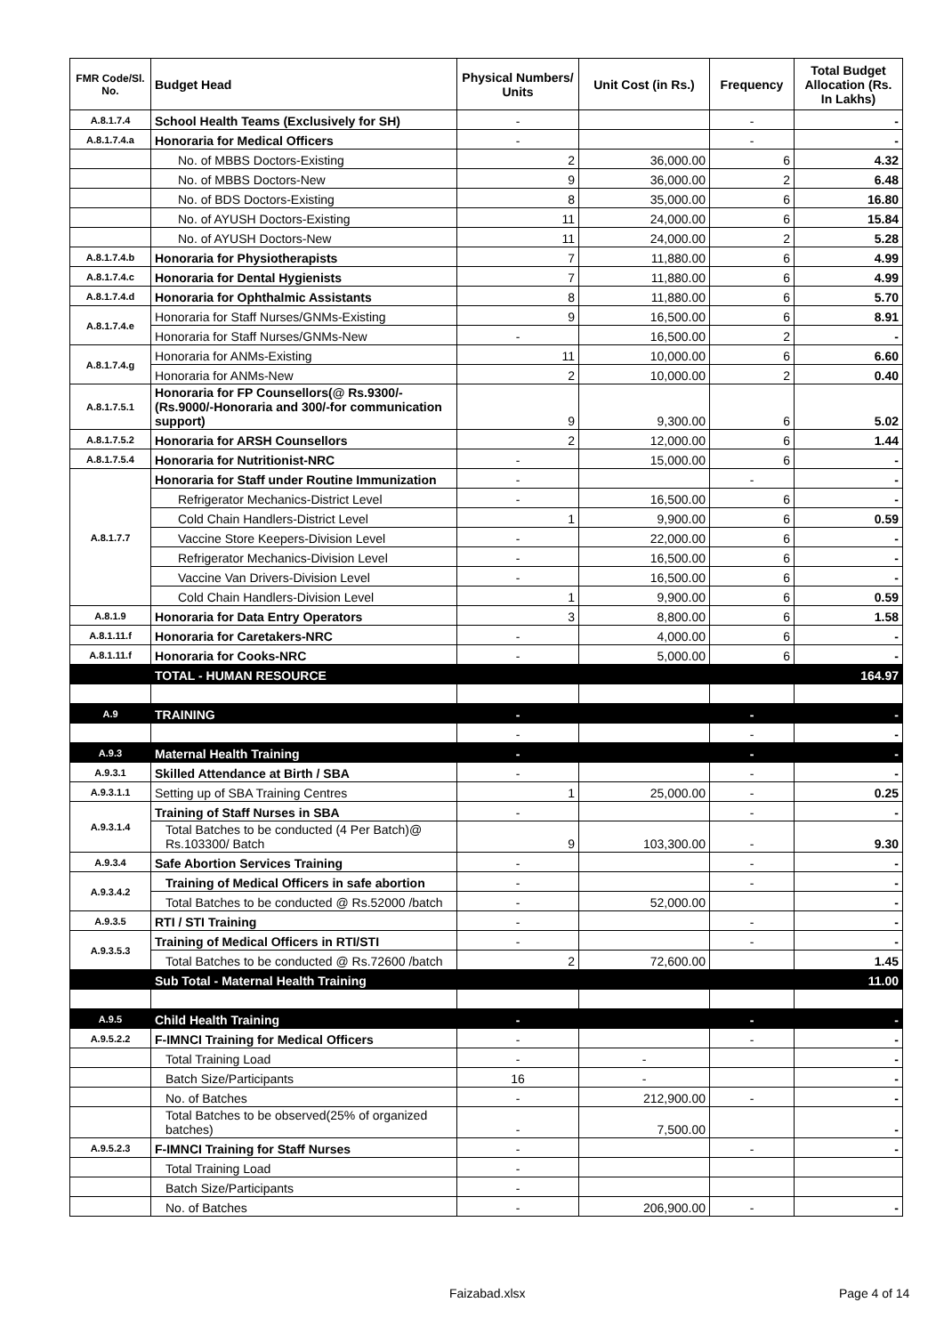| FMR Code/Sl. No. | Budget Head | Physical Numbers/ Units | Unit Cost (in Rs.) | Frequency | Total Budget Allocation (Rs. In Lakhs) |
| --- | --- | --- | --- | --- | --- |
| A.8.1.7.4 | School Health Teams (Exclusively for SH) | - | | - | - |
| A.8.1.7.4.a | Honoraria for Medical Officers | - | | - | - |
| | No. of MBBS Doctors-Existing | 2 | 36,000.00 | 6 | 4.32 |
| | No. of MBBS Doctors-New | 9 | 36,000.00 | 2 | 6.48 |
| | No. of BDS Doctors-Existing | 8 | 35,000.00 | 6 | 16.80 |
| | No. of AYUSH Doctors-Existing | 11 | 24,000.00 | 6 | 15.84 |
| | No. of AYUSH Doctors-New | 11 | 24,000.00 | 2 | 5.28 |
| A.8.1.7.4.b | Honoraria for Physiotherapists | 7 | 11,880.00 | 6 | 4.99 |
| A.8.1.7.4.c | Honoraria for Dental Hygienists | 7 | 11,880.00 | 6 | 4.99 |
| A.8.1.7.4.d | Honoraria for Ophthalmic Assistants | 8 | 11,880.00 | 6 | 5.70 |
| A.8.1.7.4.e | Honoraria for Staff Nurses/GNMs-Existing | 9 | 16,500.00 | 6 | 8.91 |
| | Honoraria for Staff Nurses/GNMs-New | - | 16,500.00 | 2 | - |
| A.8.1.7.4.g | Honoraria for ANMs-Existing | 11 | 10,000.00 | 6 | 6.60 |
| | Honoraria for ANMs-New | 2 | 10,000.00 | 2 | 0.40 |
| A.8.1.7.5.1 | Honoraria for FP Counsellors(@ Rs.9300/- (Rs.9000/-Honoraria and 300/-for communication support) | 9 | 9,300.00 | 6 | 5.02 |
| A.8.1.7.5.2 | Honoraria for ARSH Counsellors | 2 | 12,000.00 | 6 | 1.44 |
| A.8.1.7.5.4 | Honoraria for Nutritionist-NRC | - | 15,000.00 | 6 | - |
| A.8.1.7.7 | Honoraria for Staff under Routine Immunization | - | | - | - |
| | Refrigerator Mechanics-District Level | - | 16,500.00 | 6 | - |
| | Cold Chain Handlers-District Level | 1 | 9,900.00 | 6 | 0.59 |
| | Vaccine Store Keepers-Division Level | - | 22,000.00 | 6 | - |
| | Refrigerator Mechanics-Division Level | - | 16,500.00 | 6 | - |
| | Vaccine Van Drivers-Division Level | - | 16,500.00 | 6 | - |
| | Cold Chain Handlers-Division Level | 1 | 9,900.00 | 6 | 0.59 |
| A.8.1.9 | Honoraria for Data Entry Operators | 3 | 8,800.00 | 6 | 1.58 |
| A.8.1.11.f | Honoraria for Caretakers-NRC | - | 4,000.00 | 6 | - |
| A.8.1.11.f | Honoraria for Cooks-NRC | - | 5,000.00 | 6 | - |
| | TOTAL - HUMAN RESOURCE | | | | 164.97 |
| A.9 | TRAINING | - | | - | - |
| | | - | | - | - |
| A.9.3 | Maternal Health Training | - | | - | - |
| A.9.3.1 | Skilled Attendance at Birth / SBA | - | | - | - |
| A.9.3.1.1 | Setting up of SBA Training Centres | 1 | 25,000.00 | - | 0.25 |
| A.9.3.1.4 | Training of Staff Nurses in SBA | - | | - | - |
| | Total Batches to be conducted (4 Per Batch)@ Rs.103300/ Batch | 9 | 103,300.00 | - | 9.30 |
| A.9.3.4 | Safe Abortion Services Training | - | | - | - |
| A.9.3.4.2 | Training of Medical Officers in safe abortion | - | | - | - |
| | Total Batches to be conducted @ Rs.52000 /batch | - | 52,000.00 | | - |
| A.9.3.5 | RTI / STI Training | - | | - | - |
| A.9.3.5.3 | Training of Medical Officers in RTI/STI | - | | - | - |
| | Total Batches to be conducted @ Rs.72600 /batch | 2 | 72,600.00 | | 1.45 |
| | Sub Total - Maternal Health Training | | | | 11.00 |
| A.9.5 | Child Health Training | - | | - | - |
| A.9.5.2.2 | F-IMNCI Training for Medical Officers | - | | - | - |
| | Total Training Load | - | - | | - |
| | Batch Size/Participants | 16 | - | | - |
| | No. of Batches | - | 212,900.00 | - | - |
| | Total Batches to be observed(25% of organized batches) | - | 7,500.00 | | - |
| A.9.5.2.3 | F-IMNCI Training for Staff Nurses | - | | - | - |
| | Total Training Load | - | | | |
| | Batch Size/Participants | - | | | |
| | No. of Batches | - | 206,900.00 | - | - |
Faizabad.xlsx Page 4 of 14